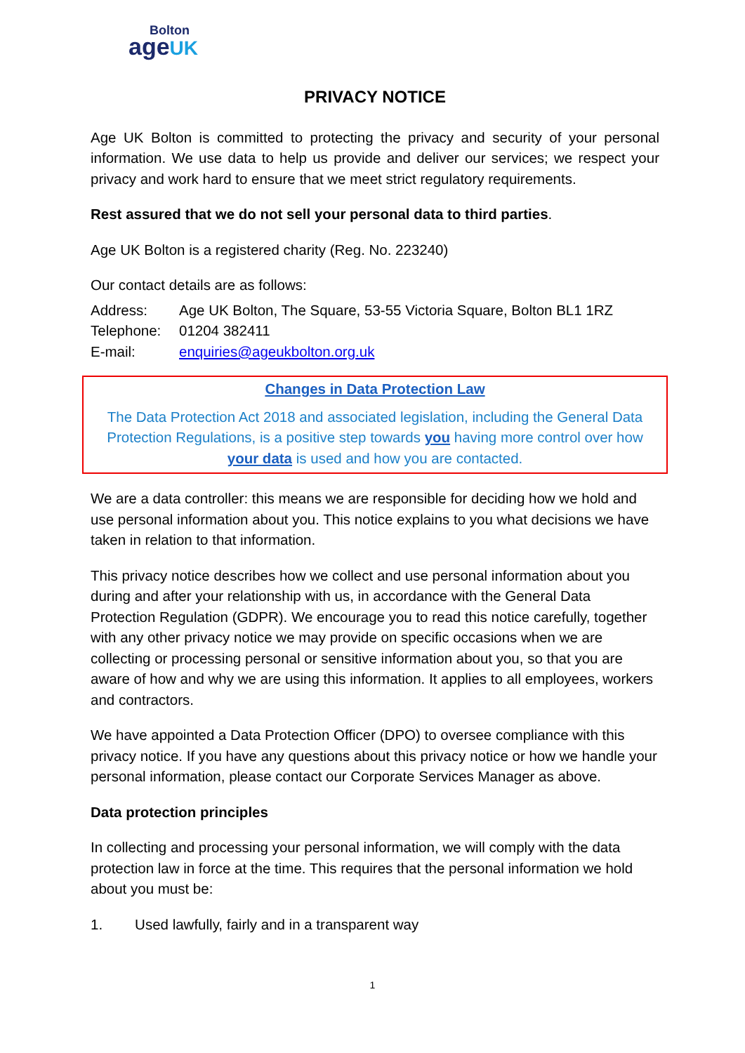Bolton
age UK
PRIVACY NOTICE
Age UK Bolton is committed to protecting the privacy and security of your personal information. We use data to help us provide and deliver our services; we respect your privacy and work hard to ensure that we meet strict regulatory requirements.
Rest assured that we do not sell your personal data to third parties.
Age UK Bolton is a registered charity (Reg. No. 223240)
Our contact details are as follows:
| Address: | Age UK Bolton, The Square, 53-55 Victoria Square, Bolton BL1 1RZ |
| Telephone: | 01204 382411 |
| E-mail: | enquiries@ageukbolton.org.uk |
Changes in Data Protection Law
The Data Protection Act 2018 and associated legislation, including the General Data Protection Regulations, is a positive step towards you having more control over how your data is used and how you are contacted.
We are a data controller: this means we are responsible for deciding how we hold and use personal information about you. This notice explains to you what decisions we have taken in relation to that information.
This privacy notice describes how we collect and use personal information about you during and after your relationship with us, in accordance with the General Data Protection Regulation (GDPR). We encourage you to read this notice carefully, together with any other privacy notice we may provide on specific occasions when we are collecting or processing personal or sensitive information about you, so that you are aware of how and why we are using this information. It applies to all employees, workers and contractors.
We have appointed a Data Protection Officer (DPO) to oversee compliance with this privacy notice. If you have any questions about this privacy notice or how we handle your personal information, please contact our Corporate Services Manager as above.
Data protection principles
In collecting and processing your personal information, we will comply with the data protection law in force at the time. This requires that the personal information we hold about you must be:
1. Used lawfully, fairly and in a transparent way
1